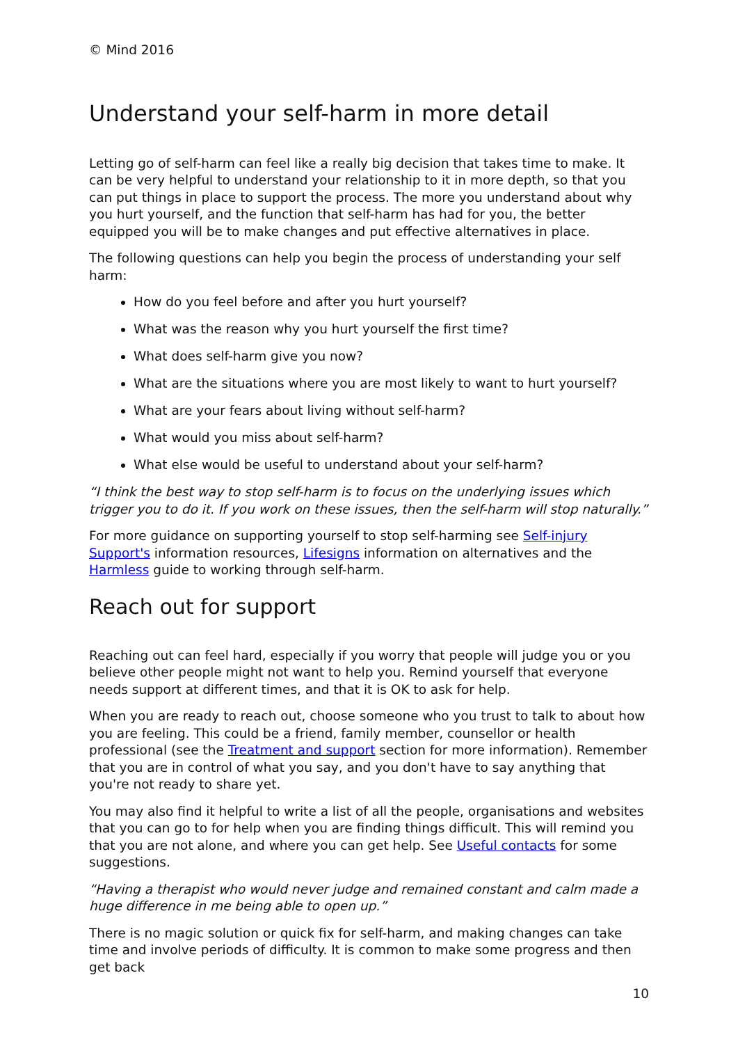© Mind 2016
Understand your self-harm in more detail
Letting go of self-harm can feel like a really big decision that takes time to make. It can be very helpful to understand your relationship to it in more depth, so that you can put things in place to support the process. The more you understand about why you hurt yourself, and the function that self-harm has had for you, the better equipped you will be to make changes and put effective alternatives in place.
The following questions can help you begin the process of understanding your self harm:
How do you feel before and after you hurt yourself?
What was the reason why you hurt yourself the first time?
What does self-harm give you now?
What are the situations where you are most likely to want to hurt yourself?
What are your fears about living without self-harm?
What would you miss about self-harm?
What else would be useful to understand about your self-harm?
“I think the best way to stop self-harm is to focus on the underlying issues which trigger you to do it. If you work on these issues, then the self-harm will stop naturally.”
For more guidance on supporting yourself to stop self-harming see Self-injury Support's information resources, Lifesigns information on alternatives and the Harmless guide to working through self-harm.
Reach out for support
Reaching out can feel hard, especially if you worry that people will judge you or you believe other people might not want to help you. Remind yourself that everyone needs support at different times, and that it is OK to ask for help.
When you are ready to reach out, choose someone who you trust to talk to about how you are feeling. This could be a friend, family member, counsellor or health professional (see the Treatment and support section for more information). Remember that you are in control of what you say, and you don't have to say anything that you're not ready to share yet.
You may also find it helpful to write a list of all the people, organisations and websites that you can go to for help when you are finding things difficult. This will remind you that you are not alone, and where you can get help. See Useful contacts for some suggestions.
“Having a therapist who would never judge and remained constant and calm made a huge difference in me being able to open up.”
There is no magic solution or quick fix for self-harm, and making changes can take time and involve periods of difficulty. It is common to make some progress and then get back
10